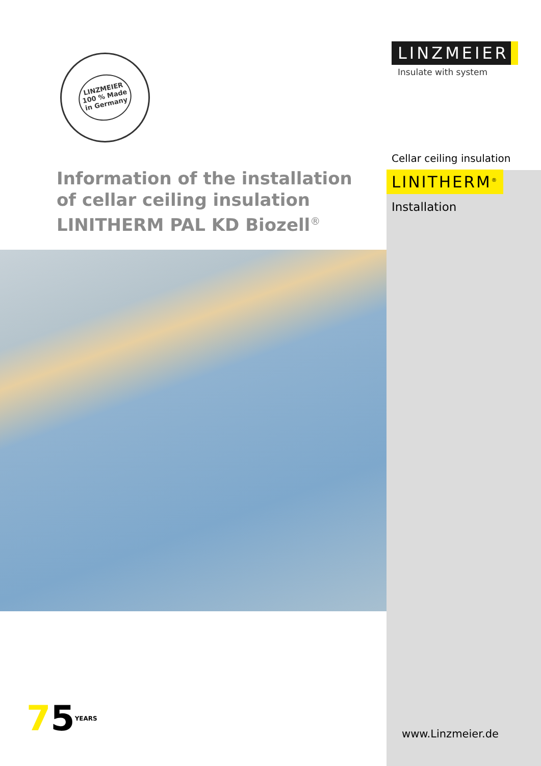LINZMEIER
100 % Made
in Germany
LINZMEIER
Insulate with system
Cellar ceiling insulation
LINITHERM<sup>®</sup>
Installation
Information of the installation
of cellar ceiling insulation
LINITHERM PAL KD Biozell<sup>®</sup>
75YEARS www.Linzmeier.de